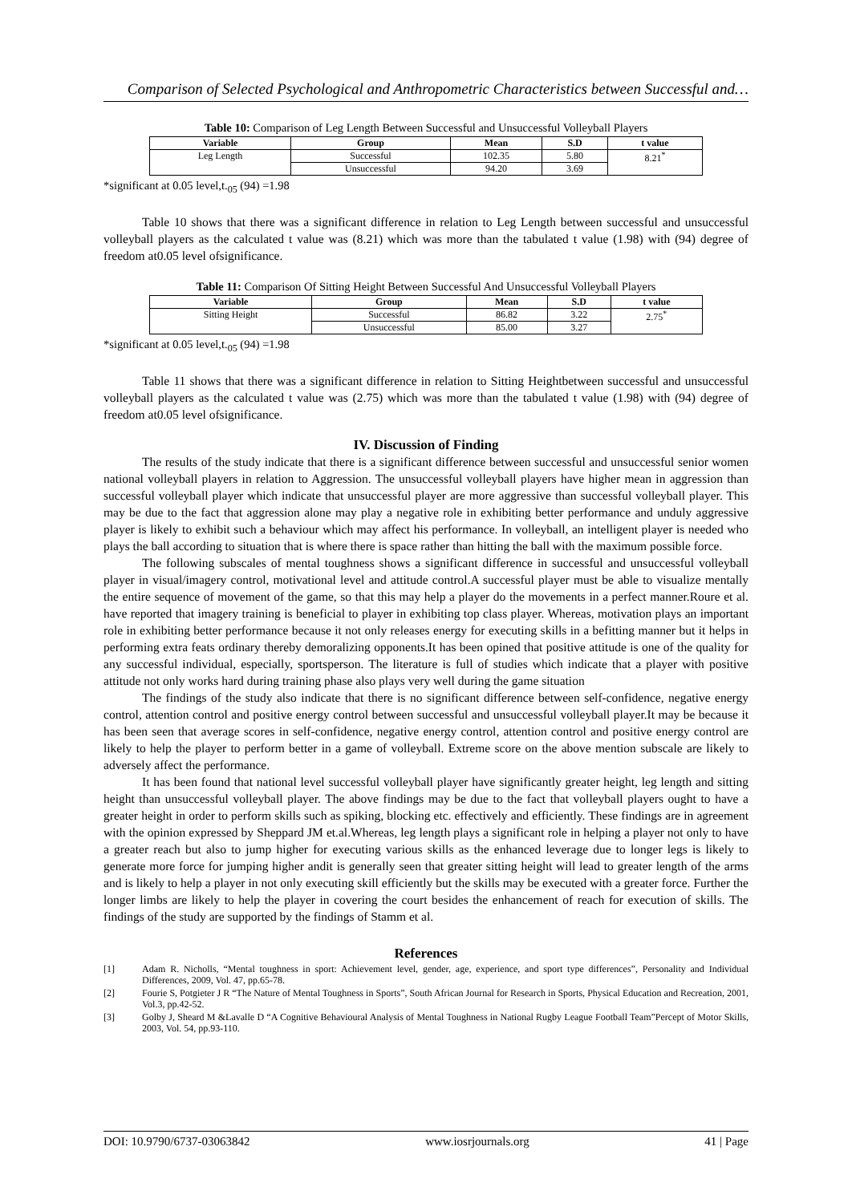Comparison of Selected Psychological and Anthropometric Characteristics between Successful and…
Table 10: Comparison of Leg Length Between Successful and Unsuccessful Volleyball Players
| Variable | Group | Mean | S.D | t value |
| --- | --- | --- | --- | --- |
| Leg Length | Successful | 102.35 | 5.80 | 8.21<sup>*</sup> |
| | Unsuccessful | 94.20 | 3.69 | |
*significant at 0.05 level,t.<sub>05</sub> (94) =1.98
Table 10 shows that there was a significant difference in relation to Leg Length between successful and unsuccessful volleyball players as the calculated t value was (8.21) which was more than the tabulated t value (1.98) with (94) degree of freedom at0.05 level ofsignificance.
Table 11: Comparison Of Sitting Height Between Successful And Unsuccessful Volleyball Players
| Variable | Group | Mean | S.D | t value |
| --- | --- | --- | --- | --- |
| Sitting Height | Successful | 86.82 | 3.22 | 2.75<sup>*</sup> |
| | Unsuccessful | 85.00 | 3.27 | |
*significant at 0.05 level,t.<sub>05</sub> (94) =1.98
Table 11 shows that there was a significant difference in relation to Sitting Heightbetween successful and unsuccessful volleyball players as the calculated t value was (2.75) which was more than the tabulated t value (1.98) with (94) degree of freedom at0.05 level ofsignificance.
IV. Discussion of Finding
The results of the study indicate that there is a significant difference between successful and unsuccessful senior women national volleyball players in relation to Aggression. The unsuccessful volleyball players have higher mean in aggression than successful volleyball player which indicate that unsuccessful player are more aggressive than successful volleyball player. This may be due to the fact that aggression alone may play a negative role in exhibiting better performance and unduly aggressive player is likely to exhibit such a behaviour which may affect his performance. In volleyball, an intelligent player is needed who plays the ball according to situation that is where there is space rather than hitting the ball with the maximum possible force.
The following subscales of mental toughness shows a significant difference in successful and unsuccessful volleyball player in visual/imagery control, motivational level and attitude control.A successful player must be able to visualize mentally the entire sequence of movement of the game, so that this may help a player do the movements in a perfect manner.Roure et al. have reported that imagery training is beneficial to player in exhibiting top class player. Whereas, motivation plays an important role in exhibiting better performance because it not only releases energy for executing skills in a befitting manner but it helps in performing extra feats ordinary thereby demoralizing opponents.It has been opined that positive attitude is one of the quality for any successful individual, especially, sportsperson. The literature is full of studies which indicate that a player with positive attitude not only works hard during training phase also plays very well during the game situation
The findings of the study also indicate that there is no significant difference between self-confidence, negative energy control, attention control and positive energy control between successful and unsuccessful volleyball player.It may be because it has been seen that average scores in self-confidence, negative energy control, attention control and positive energy control are likely to help the player to perform better in a game of volleyball. Extreme score on the above mention subscale are likely to adversely affect the performance.
It has been found that national level successful volleyball player have significantly greater height, leg length and sitting height than unsuccessful volleyball player. The above findings may be due to the fact that volleyball players ought to have a greater height in order to perform skills such as spiking, blocking etc. effectively and efficiently. These findings are in agreement with the opinion expressed by Sheppard JM et.al.Whereas, leg length plays a significant role in helping a player not only to have a greater reach but also to jump higher for executing various skills as the enhanced leverage due to longer legs is likely to generate more force for jumping higher andit is generally seen that greater sitting height will lead to greater length of the arms and is likely to help a player in not only executing skill efficiently but the skills may be executed with a greater force. Further the longer limbs are likely to help the player in covering the court besides the enhancement of reach for execution of skills. The findings of the study are supported by the findings of Stamm et al.
References
[1] Adam R. Nicholls, “Mental toughness in sport: Achievement level, gender, age, experience, and sport type differences”, Personality and Individual Differences, 2009, Vol. 47, pp.65-78.
[2] Fourie S, Potgieter J R “The Nature of Mental Toughness in Sports”, South African Journal for Research in Sports, Physical Education and Recreation, 2001, Vol.3, pp.42-52.
[3] Golby J, Sheard M &Lavalle D “A Cognitive Behavioural Analysis of Mental Toughness in National Rugby League Football Team”Percept of Motor Skills, 2003, Vol. 54, pp.93-110.
DOI: 10.9790/6737-03063842 www.iosrjournals.org 41 | Page